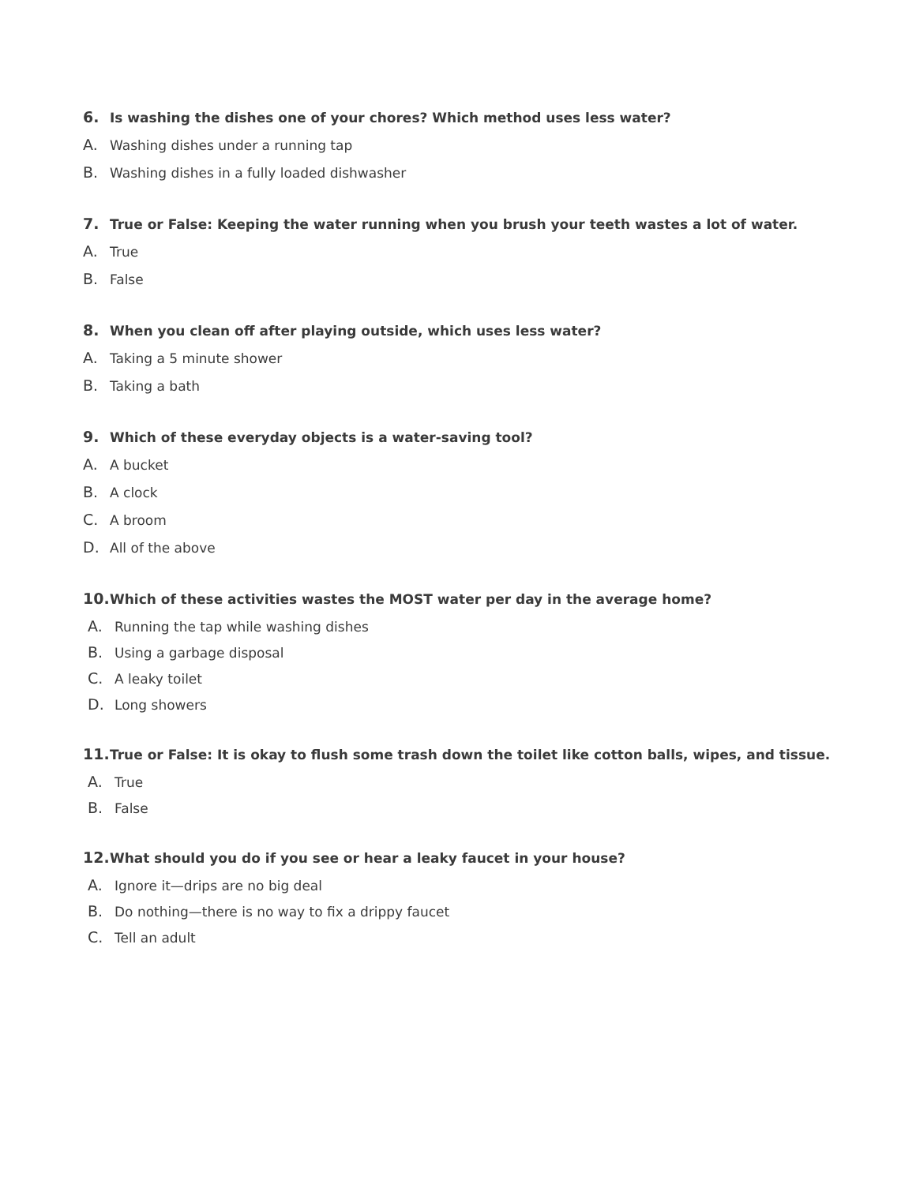6. Is washing the dishes one of your chores? Which method uses less water?
A. Washing dishes under a running tap
B. Washing dishes in a fully loaded dishwasher
7. True or False: Keeping the water running when you brush your teeth wastes a lot of water.
A. True
B. False
8. When you clean off after playing outside, which uses less water?
A. Taking a 5 minute shower
B. Taking a bath
9. Which of these everyday objects is a water-saving tool?
A. A bucket
B. A clock
C. A broom
D. All of the above
10. Which of these activities wastes the MOST water per day in the average home?
A. Running the tap while washing dishes
B. Using a garbage disposal
C. A leaky toilet
D. Long showers
11. True or False: It is okay to flush some trash down the toilet like cotton balls, wipes, and tissue.
A. True
B. False
12. What should you do if you see or hear a leaky faucet in your house?
A. Ignore it—drips are no big deal
B. Do nothing—there is no way to fix a drippy faucet
C. Tell an adult